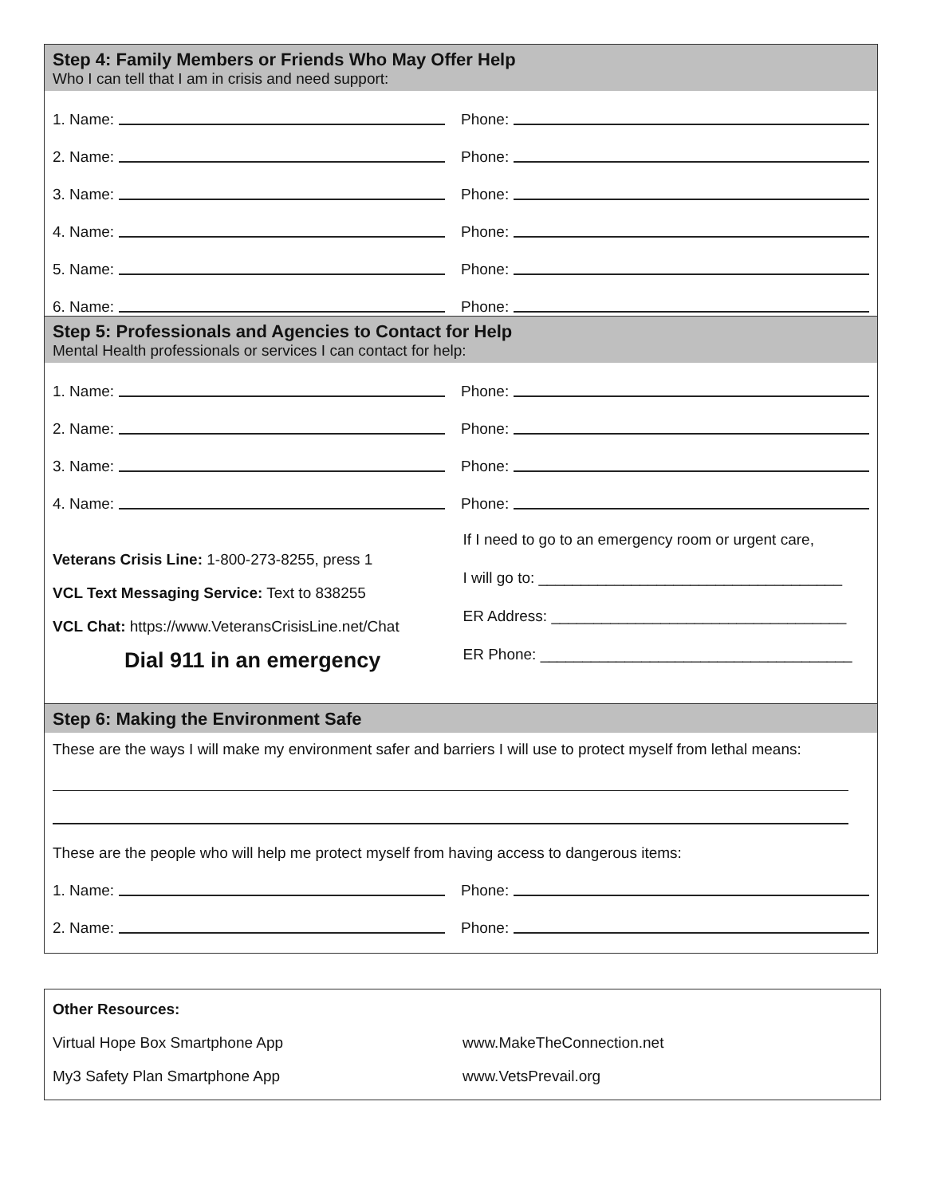Step 4: Family Members or Friends Who May Offer Help
Who I can tell that I am in crisis and need support:
1. Name:
Phone:
2. Name:
Phone:
3. Name:
Phone:
4. Name:
Phone:
5. Name:
Phone:
6. Name:
Phone:
Step 5: Professionals and Agencies to Contact for Help
Mental Health professionals or services I can contact for help:
1. Name:
Phone:
2. Name:
Phone:
3. Name:
Phone:
4. Name:
Phone:
Veterans Crisis Line: 1-800-273-8255, press 1
VCL Text Messaging Service: Text to 838255
VCL Chat: https://www.VeteransCrisisLine.net/Chat
Dial 911 in an emergency
If I need to go to an emergency room or urgent care,
I will go to: ____________________________________
ER Address: ___________________________________
ER Phone: _____________________________________
Step 6: Making the Environment Safe
These are the ways I will make my environment safer and barriers I will use to protect myself from lethal means:
These are the people who will help me protect myself from having access to dangerous items:
1. Name:
Phone:
2. Name:
Phone:
Other Resources:
Virtual Hope Box Smartphone App
My3 Safety Plan Smartphone App
www.MakeTheConnection.net
www.VetsPrevail.org